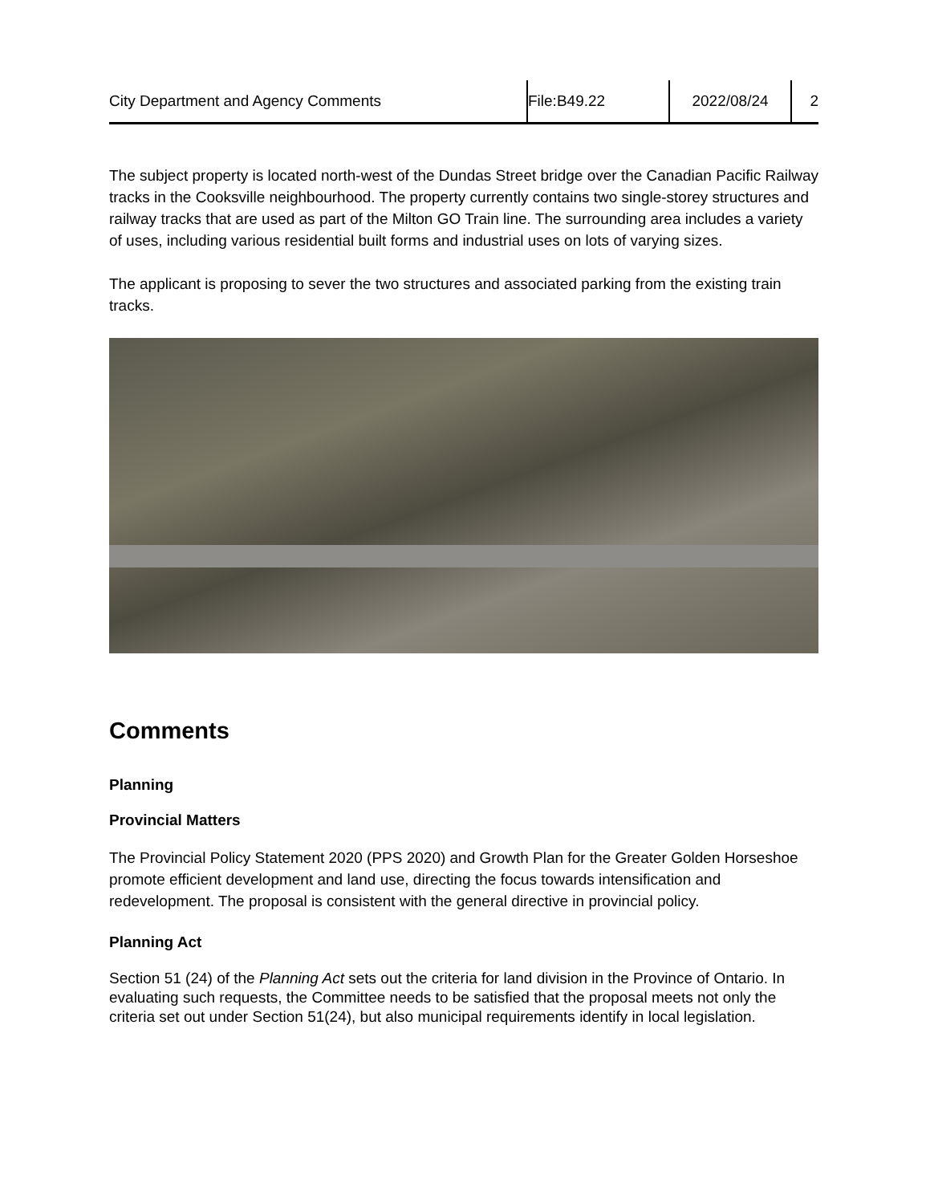City Department and Agency Comments File:B49.22 2022/08/24 2
The subject property is located north-west of the Dundas Street bridge over the Canadian Pacific Railway tracks in the Cooksville neighbourhood. The property currently contains two single-storey structures and railway tracks that are used as part of the Milton GO Train line. The surrounding area includes a variety of uses, including various residential built forms and industrial uses on lots of varying sizes.
The applicant is proposing to sever the two structures and associated parking from the existing train tracks.
Comments
Planning
Provincial Matters
The Provincial Policy Statement 2020 (PPS 2020) and Growth Plan for the Greater Golden Horseshoe promote efficient development and land use, directing the focus towards intensification and redevelopment. The proposal is consistent with the general directive in provincial policy.
Planning Act
Section 51 (24) of the Planning Act sets out the criteria for land division in the Province of Ontario. In evaluating such requests, the Committee needs to be satisfied that the proposal meets not only the criteria set out under Section 51(24), but also municipal requirements identify in local legislation.